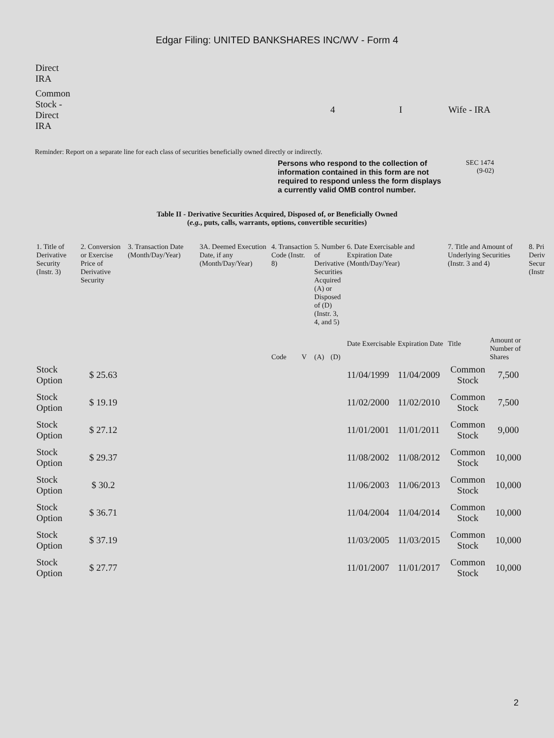Edgar Filing: UNITED BANKSHARES INC/WV - Form 4
| Direct IRA | | | |
| Common Stock - Direct IRA | 4 | I | Wife - IRA |
Reminder: Report on a separate line for each class of securities beneficially owned directly or indirectly.
Persons who respond to the collection of information contained in this form are not required to respond unless the form displays a currently valid OMB control number.
SEC 1474
(9-02)
Table II - Derivative Securities Acquired, Disposed of, or Beneficially Owned
(e.g., puts, calls, warrants, options, convertible securities)
| 1. Title of Derivative Security (Instr. 3) | 2. Conversion or Exercise Price of Derivative Security | 3. Transaction Date (Month/Day/Year) | 3A. Deemed Execution Date, if any (Month/Day/Year) | 4. Transaction Code (Instr. 8) | | 5. Number of Derivative Securities Acquired (A) or Disposed of (D) (Instr. 3, 4, and 5) | | 6. Date Exercisable and Expiration Date (Month/Day/Year) | | 7. Title and Amount of Underlying Securities (Instr. 3 and 4) | | 8. Pri Deriv Secur (Instr |
| --- | --- | --- | --- | --- | --- | --- | --- | --- | --- | --- | --- | --- |
| | | | | Code | V | (A) | (D) | Date Exercisable | Expiration Date | Title | Amount or Number of Shares | |
| Stock Option | $ 25.63 | | | | | | | 11/04/1999 | 11/04/2009 | Common Stock | 7,500 | |
| Stock Option | $ 19.19 | | | | | | | 11/02/2000 | 11/02/2010 | Common Stock | 7,500 | |
| Stock Option | $ 27.12 | | | | | | | 11/01/2001 | 11/01/2011 | Common Stock | 9,000 | |
| Stock Option | $ 29.37 | | | | | | | 11/08/2002 | 11/08/2012 | Common Stock | 10,000 | |
| Stock Option | $ 30.2 | | | | | | | 11/06/2003 | 11/06/2013 | Common Stock | 10,000 | |
| Stock Option | $ 36.71 | | | | | | | 11/04/2004 | 11/04/2014 | Common Stock | 10,000 | |
| Stock Option | $ 37.19 | | | | | | | 11/03/2005 | 11/03/2015 | Common Stock | 10,000 | |
| Stock Option | $ 27.77 | | | | | | | 11/01/2007 | 11/01/2017 | Common Stock | 10,000 | |
2